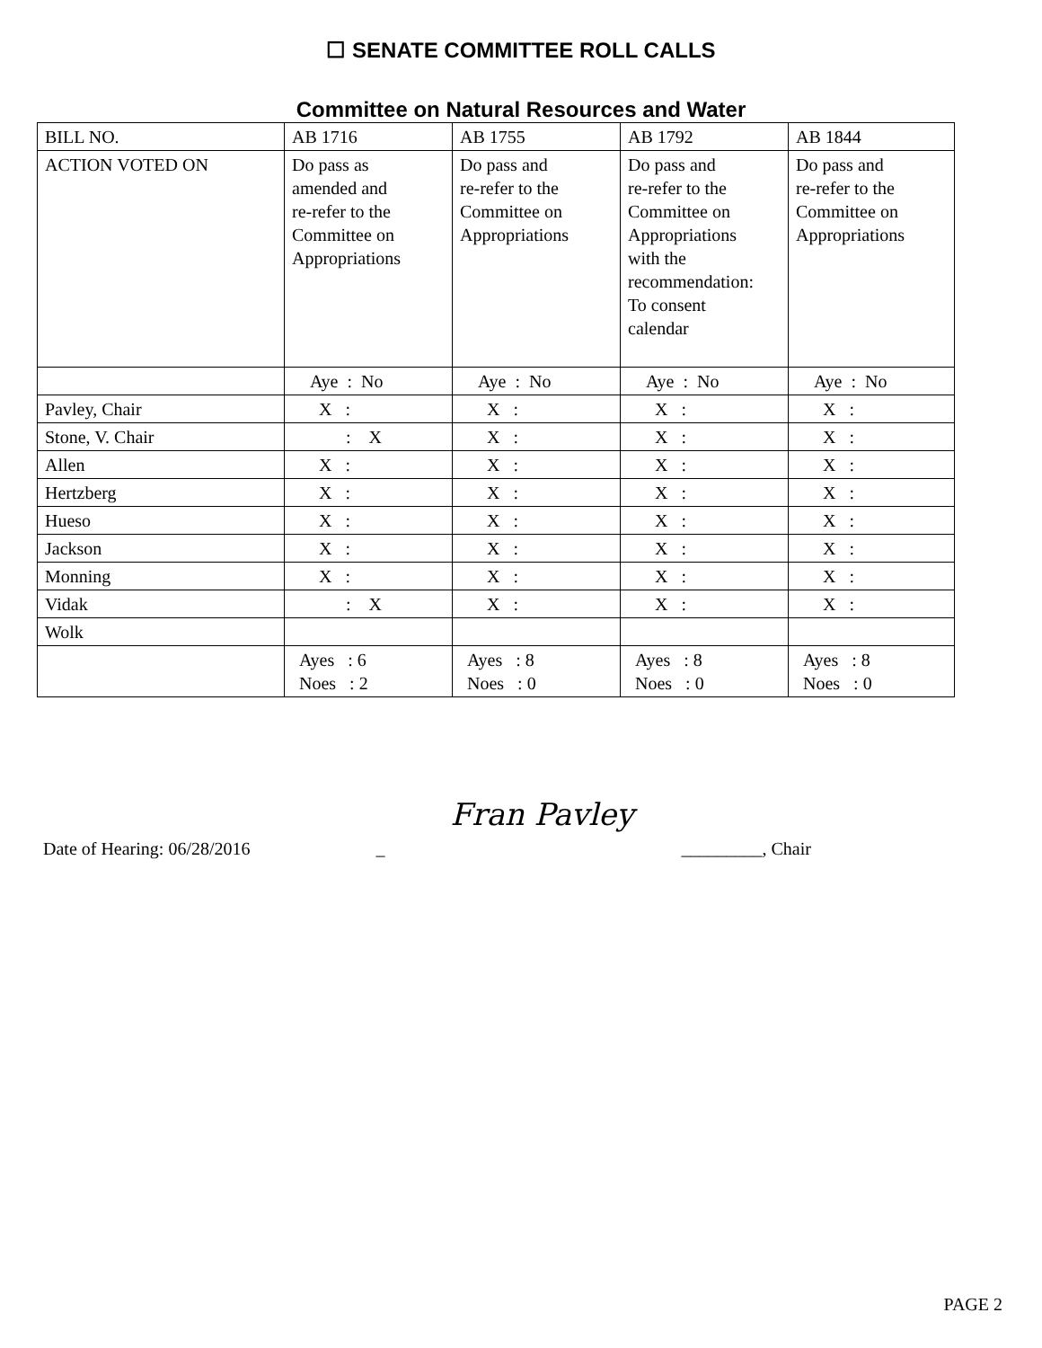☐ SENATE COMMITTEE ROLL CALLS
Committee on Natural Resources and Water
| BILL NO. | AB 1716 | AB 1755 | AB 1792 | AB 1844 |
| ACTION VOTED ON | Do pass as amended and re-refer to the Committee on Appropriations | Do pass and re-refer to the Committee on Appropriations | Do pass and re-refer to the Committee on Appropriations with the recommendation: To consent calendar | Do pass and re-refer to the Committee on Appropriations |
| | Aye : No | Aye : No | Aye : No | Aye : No |
| Pavley, Chair | X : | X : | X : | X : |
| Stone, V. Chair | : X | X : | X : | X : |
| Allen | X : | X : | X : | X : |
| Hertzberg | X : | X : | X : | X : |
| Hueso | X : | X : | X : | X : |
| Jackson | X : | X : | X : | X : |
| Monning | X : | X : | X : | X : |
| Vidak | : X | X : | X : | X : |
| Wolk | | | | |
| | Ayes : 6 Noes : 2 | Ayes : 8 Noes : 0 | Ayes : 8 Noes : 0 | Ayes : 8 Noes : 0 |
Date of Hearing: 06/28/2016 _ Fran Pavley _________, Chair
PAGE 2